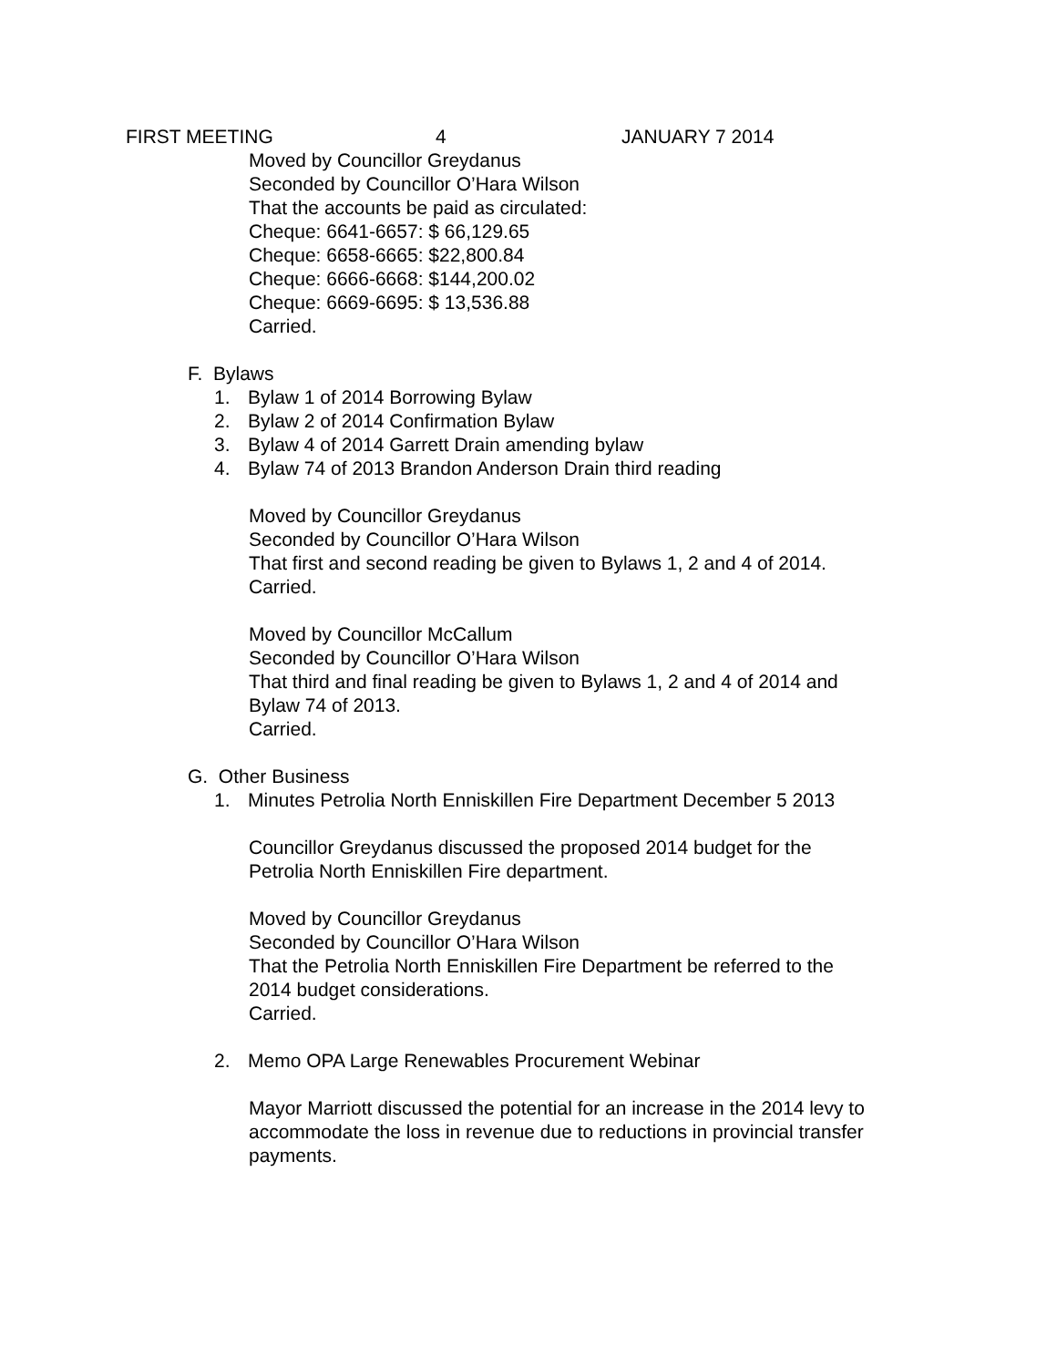FIRST MEETING 4 JANUARY 7 2014
Moved by Councillor Greydanus
Seconded by Councillor O’Hara Wilson
That the accounts be paid as circulated:
Cheque: 6641-6657: $ 66,129.65
Cheque: 6658-6665: $22,800.84
Cheque: 6666-6668: $144,200.02
Cheque: 6669-6695: $ 13,536.88
Carried.
F. Bylaws
1. Bylaw 1 of 2014 Borrowing Bylaw
2. Bylaw 2 of 2014 Confirmation Bylaw
3. Bylaw 4 of 2014 Garrett Drain amending bylaw
4. Bylaw 74 of 2013 Brandon Anderson Drain third reading
Moved by Councillor Greydanus
Seconded by Councillor O’Hara Wilson
That first and second reading be given to Bylaws 1, 2 and 4 of 2014.
Carried.
Moved by Councillor McCallum
Seconded by Councillor O’Hara Wilson
That third and final reading be given to Bylaws 1, 2 and 4 of 2014 and
Bylaw 74 of 2013.
Carried.
G. Other Business
1. Minutes Petrolia North Enniskillen Fire Department December 5 2013
Councillor Greydanus discussed the proposed 2014 budget for the
Petrolia North Enniskillen Fire department.
Moved by Councillor Greydanus
Seconded by Councillor O’Hara Wilson
That the Petrolia North Enniskillen Fire Department be referred to the
2014 budget considerations.
Carried.
2. Memo OPA Large Renewables Procurement Webinar
Mayor Marriott discussed the potential for an increase in the 2014 levy to
accommodate the loss in revenue due to reductions in provincial transfer
payments.